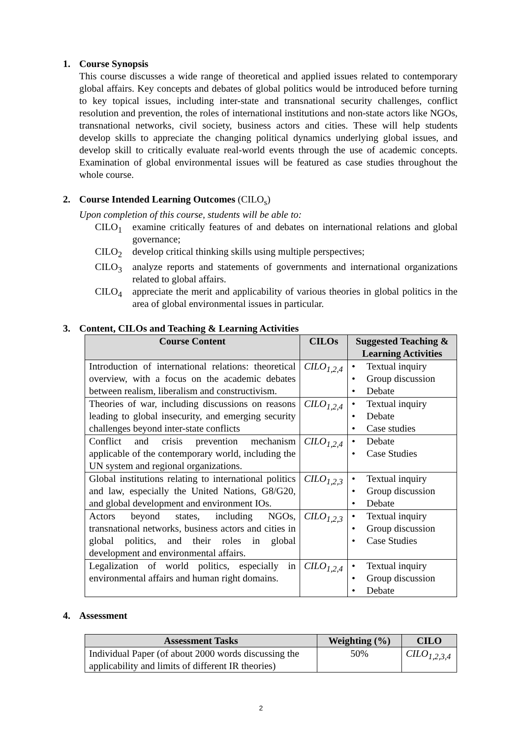1. Course Synopsis
This course discusses a wide range of theoretical and applied issues related to contemporary global affairs. Key concepts and debates of global politics would be introduced before turning to key topical issues, including inter-state and transnational security challenges, conflict resolution and prevention, the roles of international institutions and non-state actors like NGOs, transnational networks, civil society, business actors and cities. These will help students develop skills to appreciate the changing political dynamics underlying global issues, and develop skill to critically evaluate real-world events through the use of academic concepts. Examination of global environmental issues will be featured as case studies throughout the whole course.
2. Course Intended Learning Outcomes (CILO<sub>s</sub>)
Upon completion of this course, students will be able to:
CILO<sub>1</sub> examine critically features of and debates on international relations and global governance;
CILO<sub>2</sub> develop critical thinking skills using multiple perspectives;
CILO<sub>3</sub> analyze reports and statements of governments and international organizations related to global affairs.
CILO<sub>4</sub> appreciate the merit and applicability of various theories in global politics in the area of global environmental issues in particular.
3. Content, CILOs and Teaching & Learning Activities
| Course Content | CILOs | Suggested Teaching & Learning Activities |
| --- | --- | --- |
| Introduction of international relations: theoretical overview, with a focus on the academic debates between realism, liberalism and constructivism. | CILO<sub>1,2,4</sub> | • Textual inquiry • Group discussion • Debate |
| Theories of war, including discussions on reasons leading to global insecurity, and emerging security challenges beyond inter-state conflicts | CILO<sub>1,2,4</sub> | • Textual inquiry • Debate • Case studies |
| Conflict and crisis prevention mechanism applicable of the contemporary world, including the UN system and regional organizations. | CILO<sub>1,2,4</sub> | • Debate • Case Studies |
| Global institutions relating to international politics and law, especially the United Nations, G8/G20, and global development and environment IOs. | CILO<sub>1,2,3</sub> | • Textual inquiry • Group discussion • Debate |
| Actors beyond states, including NGOs, transnational networks, business actors and cities in global politics, and their roles in global development and environmental affairs. | CILO<sub>1,2,3</sub> | • Textual inquiry • Group discussion • Case Studies |
| Legalization of world politics, especially in environmental affairs and human right domains. | CILO<sub>1,2,4</sub> | • Textual inquiry • Group discussion • Debate |
4. Assessment
| Assessment Tasks | Weighting (%) | CILO |
| --- | --- | --- |
| Individual Paper (of about 2000 words discussing the applicability and limits of different IR theories) | 50% | CILO<sub>1,2,3,4</sub> |
2